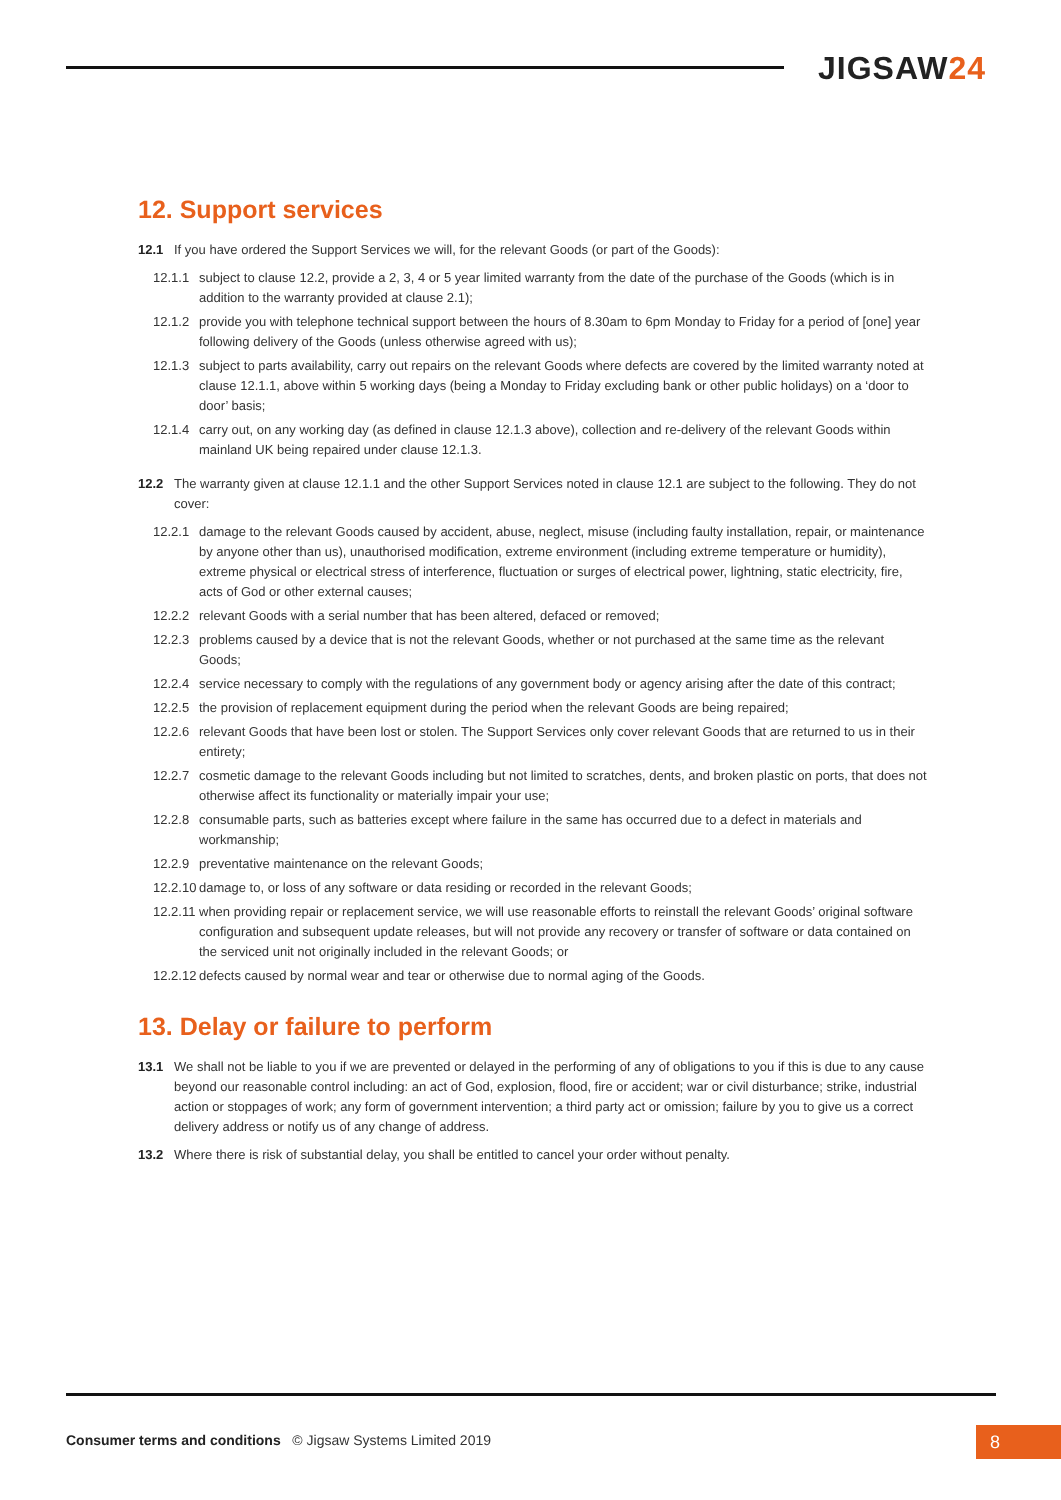JIGSAW24
12. Support services
12.1 If you have ordered the Support Services we will, for the relevant Goods (or part of the Goods):
12.1.1
subject to clause 12.2, provide a 2, 3, 4 or 5 year limited warranty from the date of the purchase of the Goods (which is in addition to the warranty provided at clause 2.1);
12.1.2
provide you with telephone technical support between the hours of 8.30am to 6pm Monday to Friday for a period of [one] year following delivery of the Goods (unless otherwise agreed with us);
12.1.3
subject to parts availability, carry out repairs on the relevant Goods where defects are covered by the limited warranty noted at clause 12.1.1, above within 5 working days (being a Monday to Friday excluding bank or other public holidays) on a ‘door to door’ basis;
12.1.4
carry out, on any working day (as defined in clause 12.1.3 above), collection and re-delivery of the relevant Goods within mainland UK being repaired under clause 12.1.3.
12.2 The warranty given at clause 12.1.1 and the other Support Services noted in clause 12.1 are subject to the following. They do not cover:
12.2.1
damage to the relevant Goods caused by accident, abuse, neglect, misuse (including faulty installation, repair, or maintenance by anyone other than us), unauthorised modification, extreme environment (including extreme temperature or humidity), extreme physical or electrical stress of interference, fluctuation or surges of electrical power, lightning, static electricity, fire, acts of God or other external causes;
12.2.2
relevant Goods with a serial number that has been altered, defaced or removed;
12.2.3
problems caused by a device that is not the relevant Goods, whether or not purchased at the same time as the relevant Goods;
12.2.4
service necessary to comply with the regulations of any government body or agency arising after the date of this contract;
12.2.5
the provision of replacement equipment during the period when the relevant Goods are being repaired;
12.2.6
relevant Goods that have been lost or stolen. The Support Services only cover relevant Goods that are returned to us in their entirety;
12.2.7
cosmetic damage to the relevant Goods including but not limited to scratches, dents, and broken plastic on ports, that does not otherwise affect its functionality or materially impair your use;
12.2.8
consumable parts, such as batteries except where failure in the same has occurred due to a defect in materials and workmanship;
12.2.9
preventative maintenance on the relevant Goods;
12.2.10
damage to, or loss of any software or data residing or recorded in the relevant Goods;
12.2.11
when providing repair or replacement service, we will use reasonable efforts to reinstall the relevant Goods’ original software configuration and subsequent update releases, but will not provide any recovery or transfer of software or data contained on the serviced unit not originally included in the relevant Goods; or
12.2.12
defects caused by normal wear and tear or otherwise due to normal aging of the Goods.
13. Delay or failure to perform
13.1 We shall not be liable to you if we are prevented or delayed in the performing of any of obligations to you if this is due to any cause beyond our reasonable control including: an act of God, explosion, flood, fire or accident; war or civil disturbance; strike, industrial action or stoppages of work; any form of government intervention; a third party act or omission; failure by you to give us a correct delivery address or notify us of any change of address.
13.2 Where there is risk of substantial delay, you shall be entitled to cancel your order without penalty.
Consumer terms and conditions © Jigsaw Systems Limited 2019
8